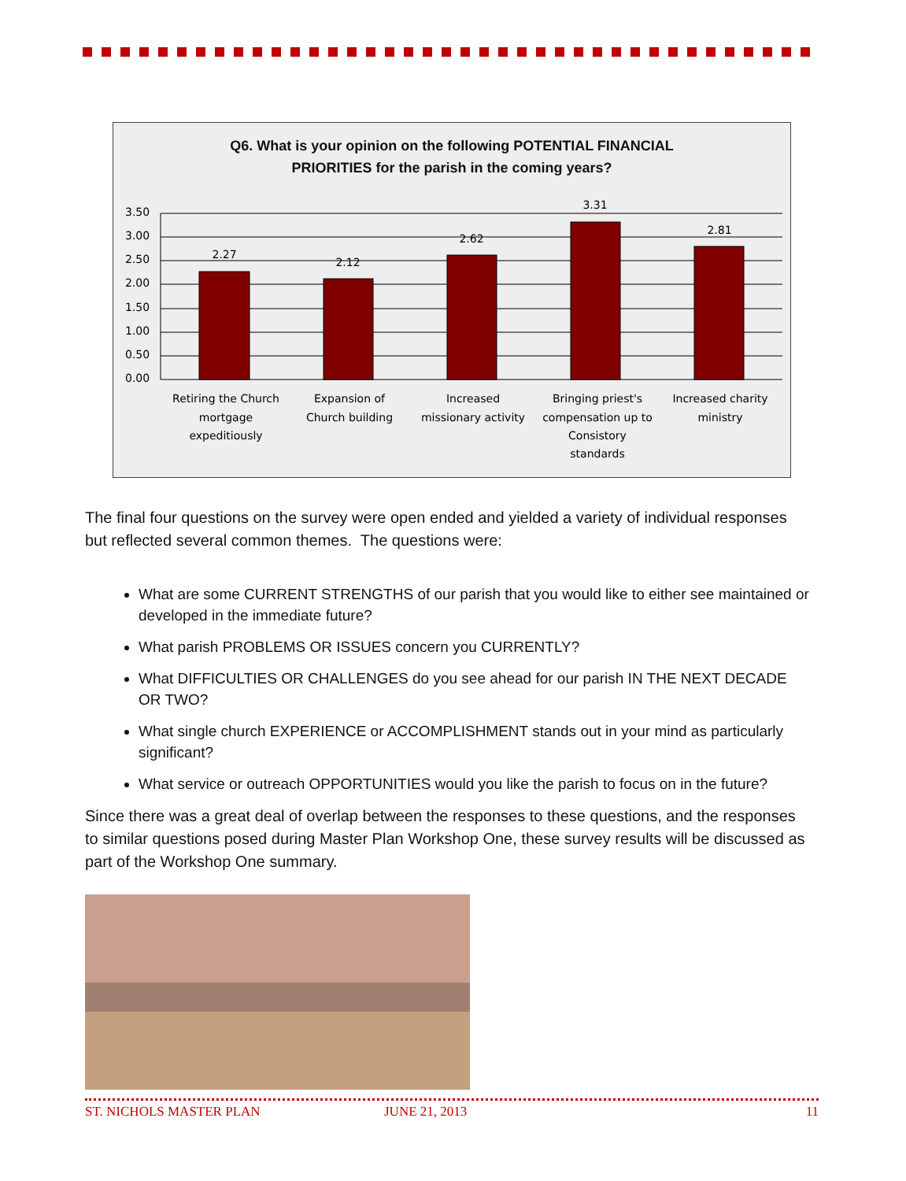Q6. What is your opinion on the following POTENTIAL FINANCIAL
PRIORITIES for the parish in the coming years?
3.50
3.00
2.50
2.00
1.50
1.00
0.50
0.00
2.27
2.12
2.62
3.31
2.81
Retiring the Church
mortgage
expeditiously
Expansion of
Church building
Increased
missionary activity
Bringing priest's
compensation up to
Consistory
standards
Increased charity
ministry
The final four questions on the survey were open ended and yielded a variety of individual responses but reflected several common themes. The questions were:
What are some CURRENT STRENGTHS of our parish that you would like to either see maintained or developed in the immediate future?
What parish PROBLEMS OR ISSUES concern you CURRENTLY?
What DIFFICULTIES OR CHALLENGES do you see ahead for our parish IN THE NEXT DECADE OR TWO?
What single church EXPERIENCE or ACCOMPLISHMENT stands out in your mind as particularly significant?
What service or outreach OPPORTUNITIES would you like the parish to focus on in the future?
Since there was a great deal of overlap between the responses to these questions, and the responses to similar questions posed during Master Plan Workshop One, these survey results will be discussed as part of the Workshop One summary.
ST. NICHOLS MASTER PLAN JUNE 21, 2013 11